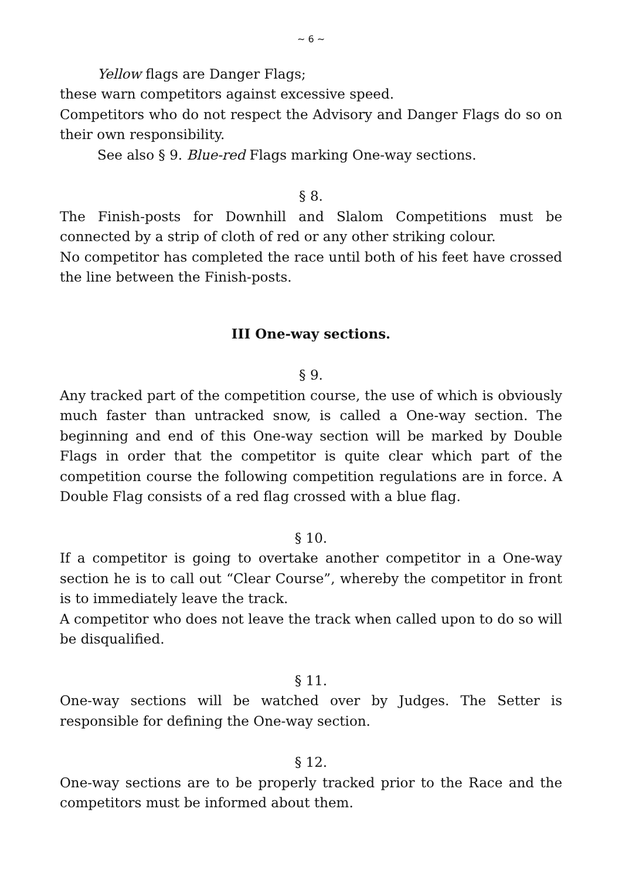~ 6 ~
Yellow flags are Danger Flags;
these warn competitors against excessive speed.
Competitors who do not respect the Advisory and Danger Flags do so on their own responsibility.
See also § 9. Blue-red Flags marking One-way sections.
§ 8.
The Finish-posts for Downhill and Slalom Competitions must be connected by a strip of cloth of red or any other striking colour.
No competitor has completed the race until both of his feet have crossed the line between the Finish-posts.
III One-way sections.
§ 9.
Any tracked part of the competition course, the use of which is obviously much faster than untracked snow, is called a One-way section. The beginning and end of this One-way section will be marked by Double Flags in order that the competitor is quite clear which part of the competition course the following competition regulations are in force. A Double Flag consists of a red flag crossed with a blue flag.
§ 10.
If a competitor is going to overtake another competitor in a One-way section he is to call out “Clear Course”, whereby the competitor in front is to immediately leave the track.
A competitor who does not leave the track when called upon to do so will be disqualified.
§ 11.
One-way sections will be watched over by Judges. The Setter is responsible for defining the One-way section.
§ 12.
One-way sections are to be properly tracked prior to the Race and the competitors must be informed about them.